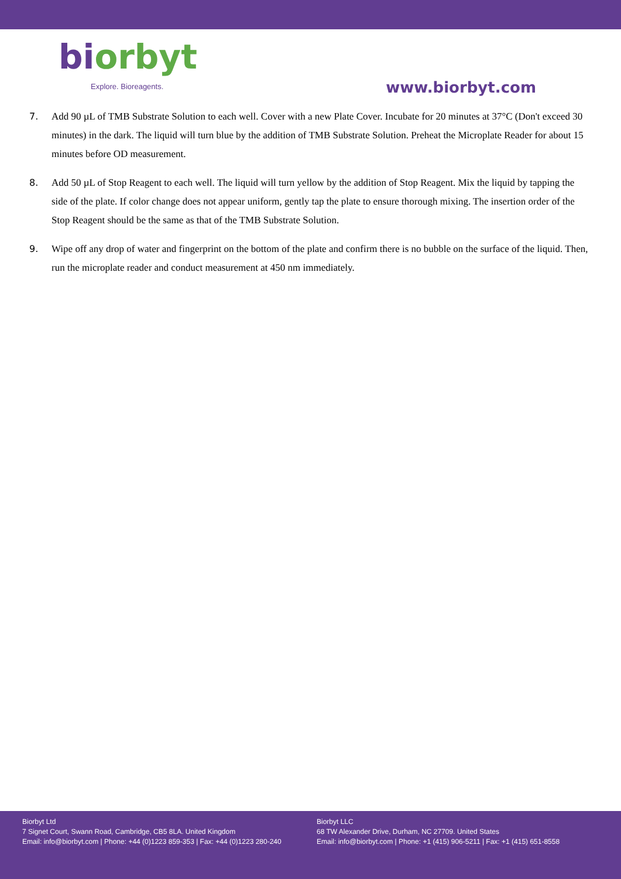biorbyt
Explore. Bioreagents.
www.biorbyt.com
7. Add 90 µL of TMB Substrate Solution to each well. Cover with a new Plate Cover. Incubate for 20 minutes at 37°C (Don't exceed 30 minutes) in the dark. The liquid will turn blue by the addition of TMB Substrate Solution. Preheat the Microplate Reader for about 15 minutes before OD measurement.
8. Add 50 µL of Stop Reagent to each well. The liquid will turn yellow by the addition of Stop Reagent. Mix the liquid by tapping the side of the plate. If color change does not appear uniform, gently tap the plate to ensure thorough mixing. The insertion order of the Stop Reagent should be the same as that of the TMB Substrate Solution.
9. Wipe off any drop of water and fingerprint on the bottom of the plate and confirm there is no bubble on the surface of the liquid. Then, run the microplate reader and conduct measurement at 450 nm immediately.
Biorbyt Ltd
7 Signet Court, Swann Road, Cambridge, CB5 8LA. United Kingdom
Email: info@biorbyt.com | Phone: +44 (0)1223 859-353 | Fax: +44 (0)1223 280-240
Biorbyt LLC
68 TW Alexander Drive, Durham, NC 27709. United States
Email: info@biorbyt.com | Phone: +1 (415) 906-5211 | Fax: +1 (415) 651-8558